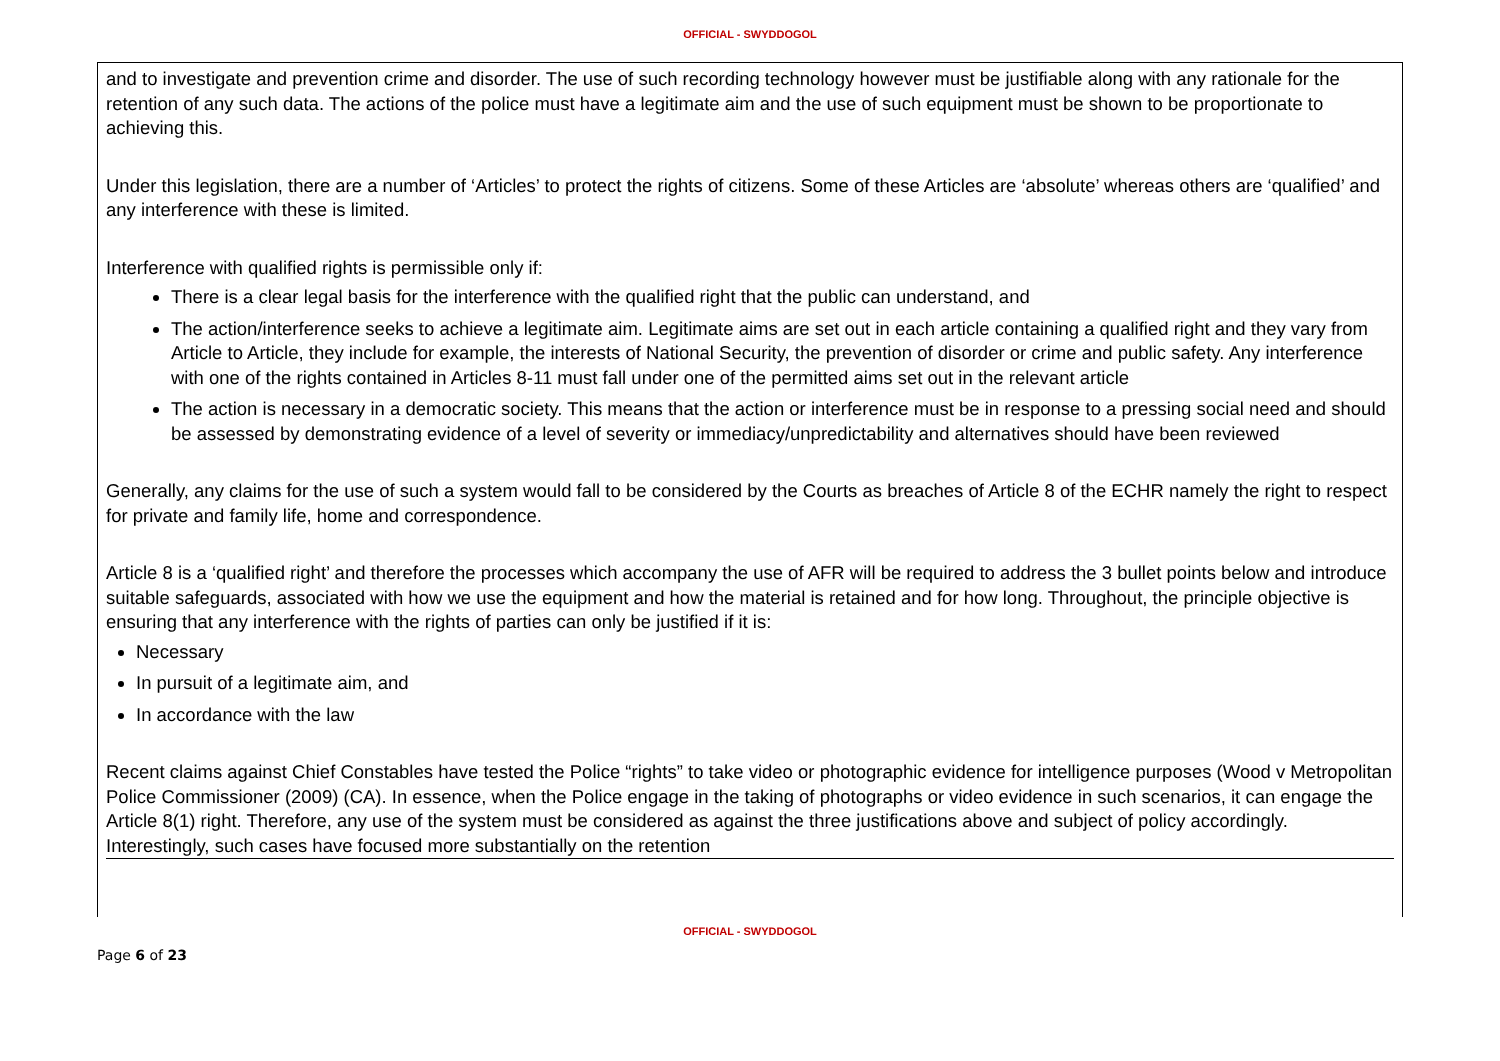OFFICIAL - SWYDDOGOL
and to investigate and prevention crime and disorder. The use of such recording technology however must be justifiable along with any rationale for the retention of any such data. The actions of the police must have a legitimate aim and the use of such equipment must be shown to be proportionate to achieving this.
Under this legislation, there are a number of ‘Articles’ to protect the rights of citizens. Some of these Articles are ‘absolute’ whereas others are ‘qualified’ and any interference with these is limited.
Interference with qualified rights is permissible only if:
There is a clear legal basis for the interference with the qualified right that the public can understand, and
The action/interference seeks to achieve a legitimate aim. Legitimate aims are set out in each article containing a qualified right and they vary from Article to Article, they include for example, the interests of National Security, the prevention of disorder or crime and public safety. Any interference with one of the rights contained in Articles 8-11 must fall under one of the permitted aims set out in the relevant article
The action is necessary in a democratic society. This means that the action or interference must be in response to a pressing social need and should be assessed by demonstrating evidence of a level of severity or immediacy/unpredictability and alternatives should have been reviewed
Generally, any claims for the use of such a system would fall to be considered by the Courts as breaches of Article 8 of the ECHR namely the right to respect for private and family life, home and correspondence.
Article 8 is a ‘qualified right’ and therefore the processes which accompany the use of AFR will be required to address the 3 bullet points below and introduce suitable safeguards, associated with how we use the equipment and how the material is retained and for how long. Throughout, the principle objective is ensuring that any interference with the rights of parties can only be justified if it is:
Necessary
In pursuit of a legitimate aim, and
In accordance with the law
Recent claims against Chief Constables have tested the Police “rights” to take video or photographic evidence for intelligence purposes (Wood v Metropolitan Police Commissioner (2009) (CA). In essence, when the Police engage in the taking of photographs or video evidence in such scenarios, it can engage the Article 8(1) right. Therefore, any use of the system must be considered as against the three justifications above and subject of policy accordingly. Interestingly, such cases have focused more substantially on the retention
OFFICIAL - SWYDDOGOL
Page 6 of 23